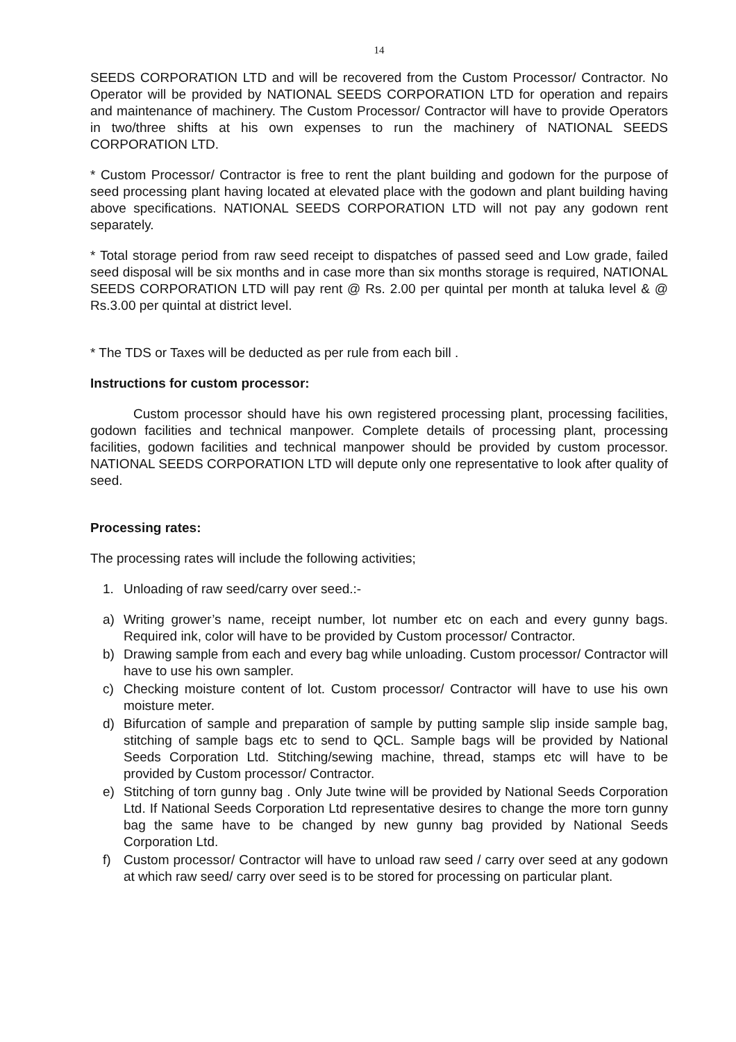14
SEEDS CORPORATION LTD and will be recovered from the Custom Processor/ Contractor. No Operator will be provided by NATIONAL SEEDS CORPORATION LTD for operation and repairs and maintenance of machinery. The Custom Processor/ Contractor will have to provide Operators in two/three shifts at his own expenses to run the machinery of NATIONAL SEEDS CORPORATION LTD.
* Custom Processor/ Contractor is free to rent the plant building and godown for the purpose of seed processing plant having located at elevated place with the godown and plant building having above specifications. NATIONAL SEEDS CORPORATION LTD will not pay any godown rent separately.
* Total storage period from raw seed receipt to dispatches of passed seed and Low grade, failed seed disposal will be six months and in case more than six months storage is required, NATIONAL SEEDS CORPORATION LTD will pay rent @ Rs. 2.00 per quintal per month at taluka level & @ Rs.3.00 per quintal at district level.
* The TDS or Taxes will be deducted as per rule from each bill .
Instructions for custom processor:
Custom processor should have his own registered processing plant, processing facilities, godown facilities and technical manpower. Complete details of processing plant, processing facilities, godown facilities and technical manpower should be provided by custom processor. NATIONAL SEEDS CORPORATION LTD will depute only one representative to look after quality of seed.
Processing rates:
The processing rates will include the following activities;
1. Unloading of raw seed/carry over seed.:-
a) Writing grower’s name, receipt number, lot number etc on each and every gunny bags. Required ink, color will have to be provided by Custom processor/ Contractor.
b) Drawing sample from each and every bag while unloading. Custom processor/ Contractor will have to use his own sampler.
c) Checking moisture content of lot. Custom processor/ Contractor will have to use his own moisture meter.
d) Bifurcation of sample and preparation of sample by putting sample slip inside sample bag, stitching of sample bags etc to send to QCL. Sample bags will be provided by National Seeds Corporation Ltd. Stitching/sewing machine, thread, stamps etc will have to be provided by Custom processor/ Contractor.
e) Stitching of torn gunny bag . Only Jute twine will be provided by National Seeds Corporation Ltd. If National Seeds Corporation Ltd representative desires to change the more torn gunny bag the same have to be changed by new gunny bag provided by National Seeds Corporation Ltd.
f) Custom processor/ Contractor will have to unload raw seed / carry over seed at any godown at which raw seed/ carry over seed is to be stored for processing on particular plant.